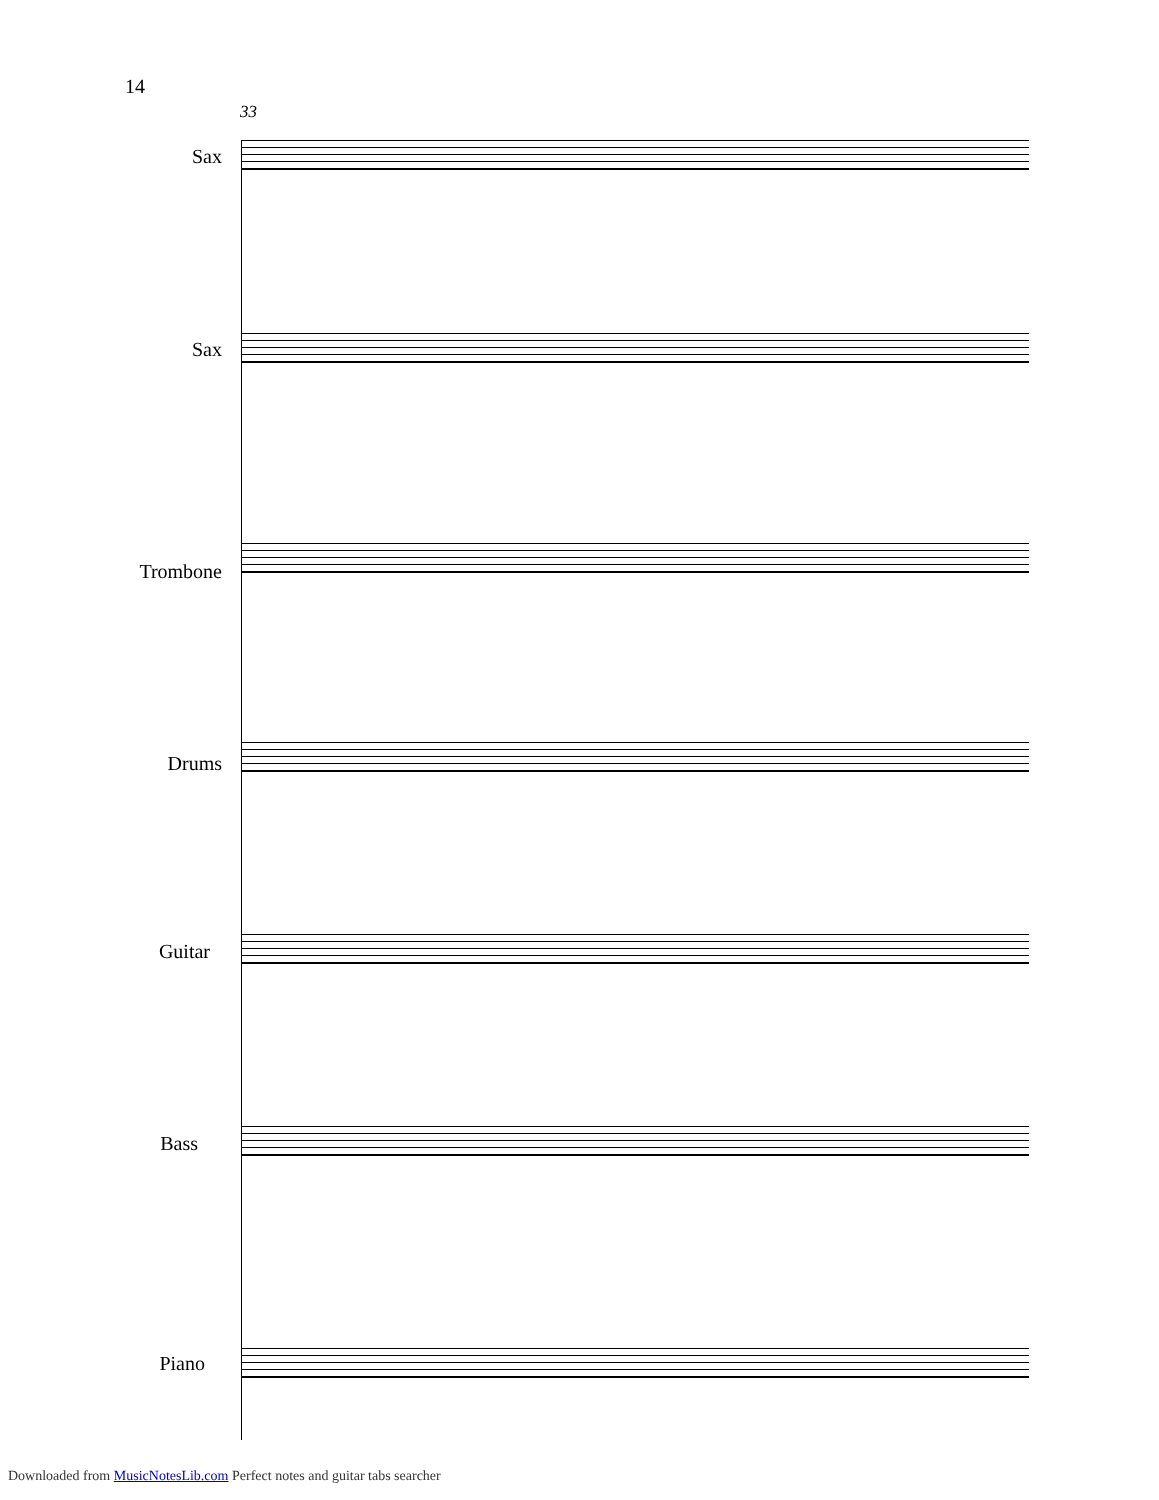14
33
Sax
Sax
Trombone
Drums
Guitar
Bass
Piano
Downloaded from MusicNotesLib.com Perfect notes and guitar tabs searcher